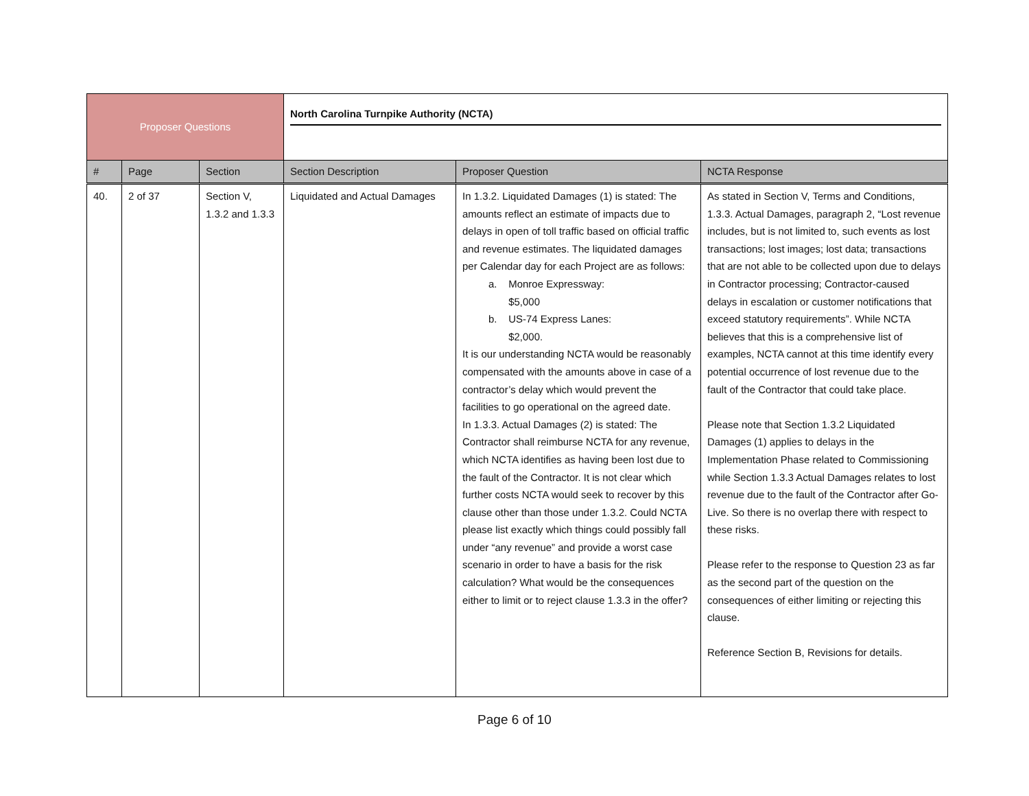| Proposer Questions | | | North Carolina Turnpike Authority (NCTA) | | |
| # | Page | Section | Section Description | Proposer Question | NCTA Response |
| 40. | 2 of 37 | Section V, 1.3.2 and 1.3.3 | Liquidated and Actual Damages | In 1.3.2. Liquidated Damages (1) is stated: The amounts reflect an estimate of impacts due to delays in open of toll traffic based on official traffic and revenue estimates. The liquidated damages per Calendar day for each Project are as follows: a. Monroe Expressway: $5,000 b. US-74 Express Lanes: $2,000. It is our understanding NCTA would be reasonably compensated with the amounts above in case of a contractor’s delay which would prevent the facilities to go operational on the agreed date. In 1.3.3. Actual Damages (2) is stated: The Contractor shall reimburse NCTA for any revenue, which NCTA identifies as having been lost due to the fault of the Contractor. It is not clear which further costs NCTA would seek to recover by this clause other than those under 1.3.2. Could NCTA please list exactly which things could possibly fall under “any revenue” and provide a worst case scenario in order to have a basis for the risk calculation? What would be the consequences either to limit or to reject clause 1.3.3 in the offer? | As stated in Section V, Terms and Conditions, 1.3.3. Actual Damages, paragraph 2, “Lost revenue includes, but is not limited to, such events as lost transactions; lost images; lost data; transactions that are not able to be collected upon due to delays in Contractor processing; Contractor-caused delays in escalation or customer notifications that exceed statutory requirements”. While NCTA believes that this is a comprehensive list of examples, NCTA cannot at this time identify every potential occurrence of lost revenue due to the fault of the Contractor that could take place. Please note that Section 1.3.2 Liquidated Damages (1) applies to delays in the Implementation Phase related to Commissioning while Section 1.3.3 Actual Damages relates to lost revenue due to the fault of the Contractor after Go-Live. So there is no overlap there with respect to these risks. Please refer to the response to Question 23 as far as the second part of the question on the consequences of either limiting or rejecting this clause. Reference Section B, Revisions for details. |
Page 6 of 10